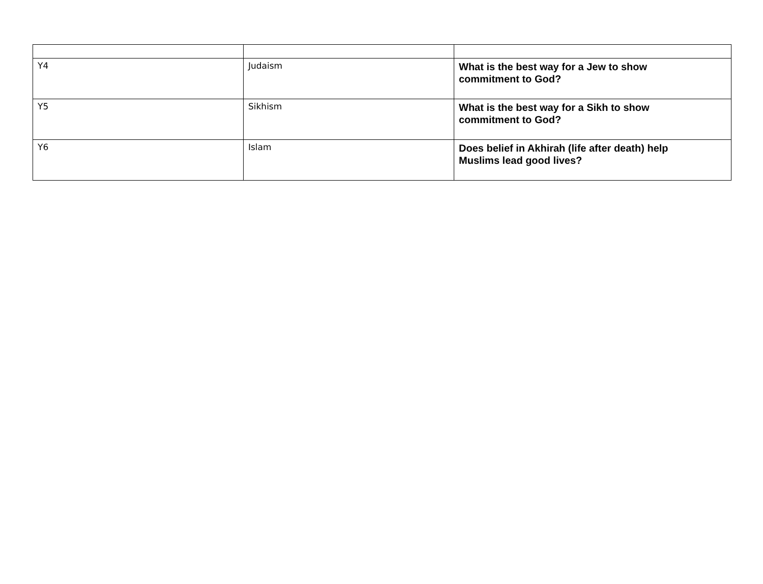| Y4 | Judaism | What is the best way for a Jew to show commitment to God? |
| Y5 | Sikhism | What is the best way for a Sikh to show commitment to God? |
| Y6 | Islam | Does belief in Akhirah (life after death) help Muslims lead good lives? |